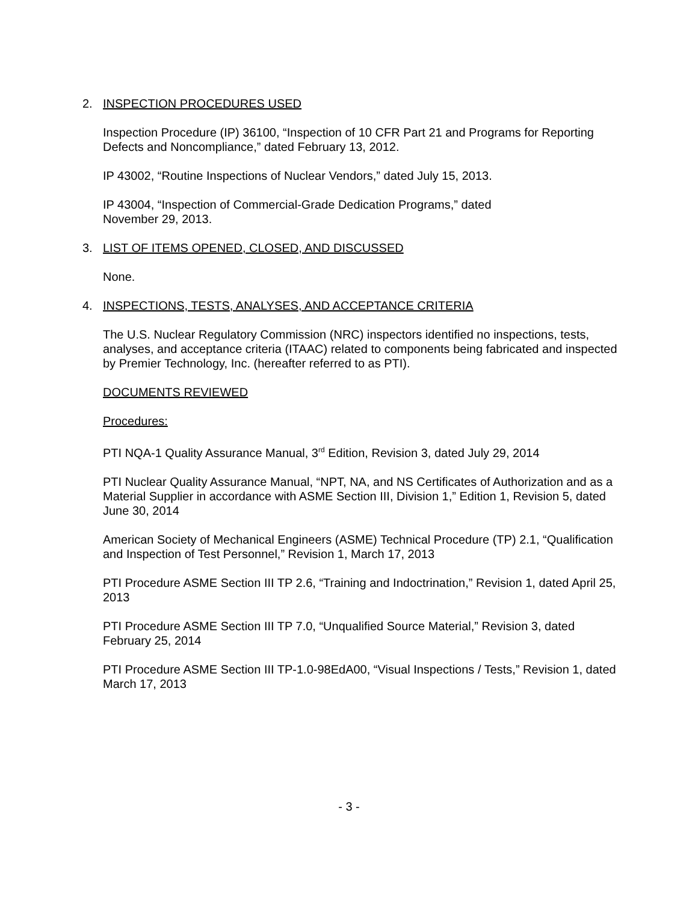2. INSPECTION PROCEDURES USED
Inspection Procedure (IP) 36100, “Inspection of 10 CFR Part 21 and Programs for Reporting Defects and Noncompliance,” dated February 13, 2012.
IP 43002, “Routine Inspections of Nuclear Vendors,” dated July 15, 2013.
IP 43004, “Inspection of Commercial-Grade Dedication Programs,” dated
November 29, 2013.
3. LIST OF ITEMS OPENED, CLOSED, AND DISCUSSED
None.
4. INSPECTIONS, TESTS, ANALYSES, AND ACCEPTANCE CRITERIA
The U.S. Nuclear Regulatory Commission (NRC) inspectors identified no inspections, tests, analyses, and acceptance criteria (ITAAC) related to components being fabricated and inspected by Premier Technology, Inc. (hereafter referred to as PTI).
DOCUMENTS REVIEWED
Procedures:
PTI NQA-1 Quality Assurance Manual, 3<sup>rd</sup> Edition, Revision 3, dated July 29, 2014
PTI Nuclear Quality Assurance Manual, “NPT, NA, and NS Certificates of Authorization and as a Material Supplier in accordance with ASME Section III, Division 1,” Edition 1, Revision 5, dated June 30, 2014
American Society of Mechanical Engineers (ASME) Technical Procedure (TP) 2.1, “Qualification and Inspection of Test Personnel,” Revision 1, March 17, 2013
PTI Procedure ASME Section III TP 2.6, “Training and Indoctrination,” Revision 1, dated April 25, 2013
PTI Procedure ASME Section III TP 7.0, “Unqualified Source Material,” Revision 3, dated February 25, 2014
PTI Procedure ASME Section III TP-1.0-98EdA00, “Visual Inspections / Tests,” Revision 1, dated March 17, 2013
- 3 -